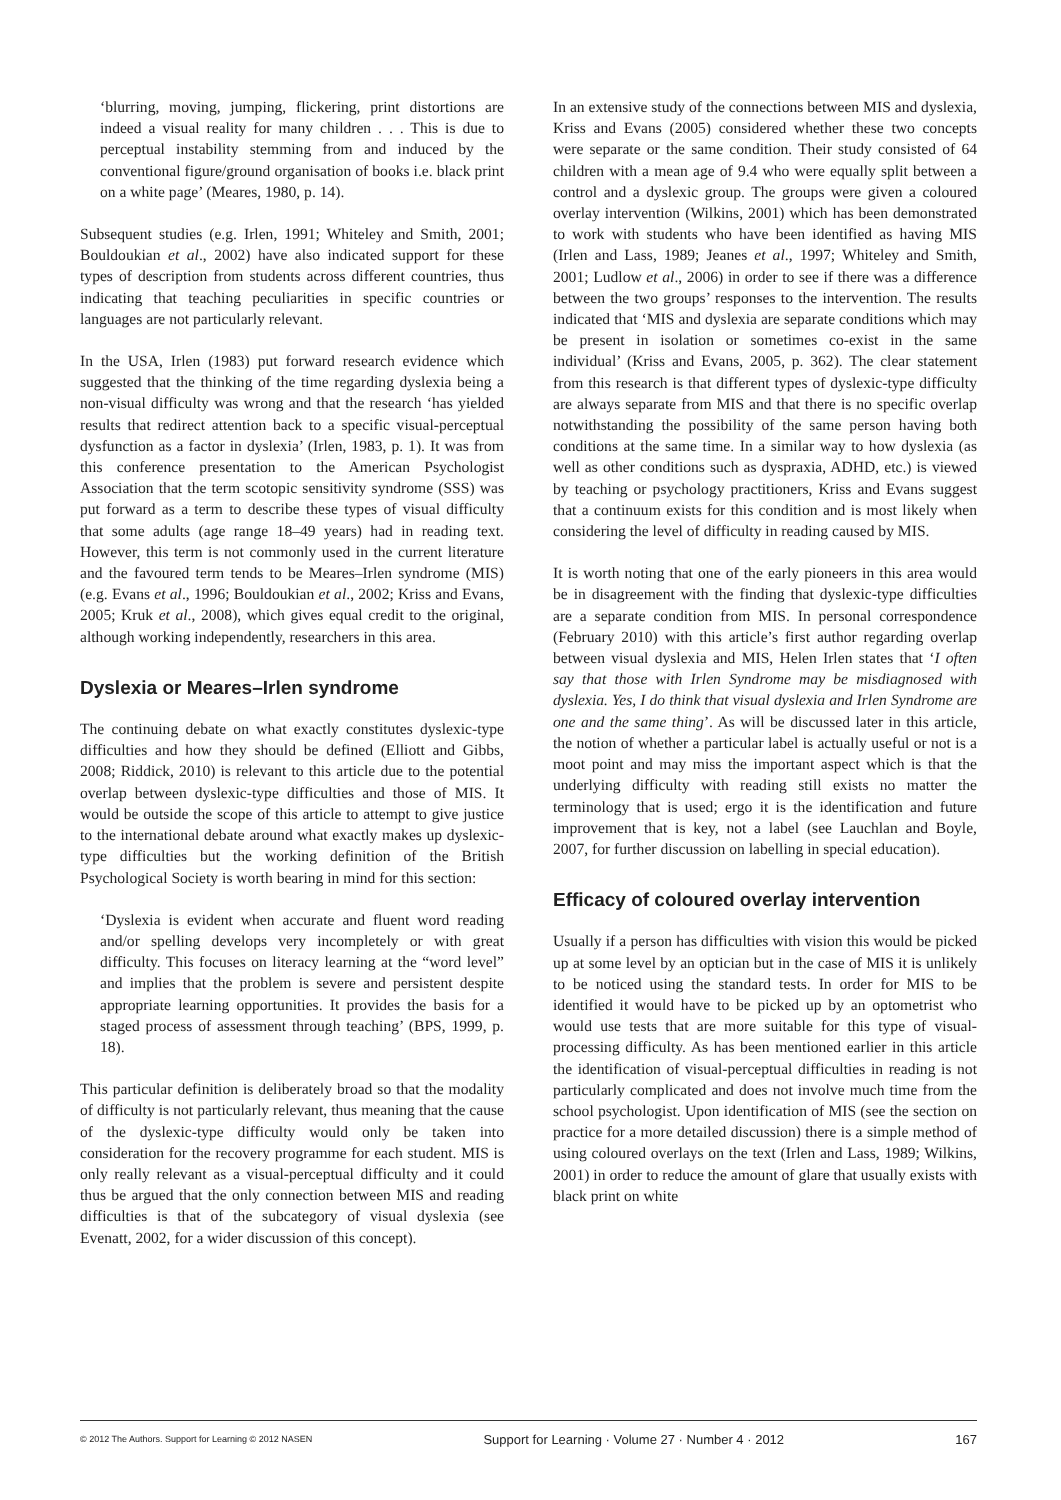‘blurring, moving, jumping, flickering, print distortions are indeed a visual reality for many children . . . This is due to perceptual instability stemming from and induced by the conventional figure/ground organisation of books i.e. black print on a white page’ (Meares, 1980, p. 14).
Subsequent studies (e.g. Irlen, 1991; Whiteley and Smith, 2001; Bouldoukian et al., 2002) have also indicated support for these types of description from students across different countries, thus indicating that teaching peculiarities in specific countries or languages are not particularly relevant.
In the USA, Irlen (1983) put forward research evidence which suggested that the thinking of the time regarding dyslexia being a non-visual difficulty was wrong and that the research ‘has yielded results that redirect attention back to a specific visual-perceptual dysfunction as a factor in dyslexia’ (Irlen, 1983, p. 1). It was from this conference presentation to the American Psychologist Association that the term scotopic sensitivity syndrome (SSS) was put forward as a term to describe these types of visual difficulty that some adults (age range 18–49 years) had in reading text. However, this term is not commonly used in the current literature and the favoured term tends to be Meares–Irlen syndrome (MIS) (e.g. Evans et al., 1996; Bouldoukian et al., 2002; Kriss and Evans, 2005; Kruk et al., 2008), which gives equal credit to the original, although working independently, researchers in this area.
Dyslexia or Meares–Irlen syndrome
The continuing debate on what exactly constitutes dyslexic-type difficulties and how they should be defined (Elliott and Gibbs, 2008; Riddick, 2010) is relevant to this article due to the potential overlap between dyslexic-type difficulties and those of MIS. It would be outside the scope of this article to attempt to give justice to the international debate around what exactly makes up dyslexic-type difficulties but the working definition of the British Psychological Society is worth bearing in mind for this section:
‘Dyslexia is evident when accurate and fluent word reading and/or spelling develops very incompletely or with great difficulty. This focuses on literacy learning at the “word level” and implies that the problem is severe and persistent despite appropriate learning opportunities. It provides the basis for a staged process of assessment through teaching’ (BPS, 1999, p. 18).
This particular definition is deliberately broad so that the modality of difficulty is not particularly relevant, thus meaning that the cause of the dyslexic-type difficulty would only be taken into consideration for the recovery programme for each student. MIS is only really relevant as a visual-perceptual difficulty and it could thus be argued that the only connection between MIS and reading difficulties is that of the subcategory of visual dyslexia (see Evenatt, 2002, for a wider discussion of this concept).
In an extensive study of the connections between MIS and dyslexia, Kriss and Evans (2005) considered whether these two concepts were separate or the same condition. Their study consisted of 64 children with a mean age of 9.4 who were equally split between a control and a dyslexic group. The groups were given a coloured overlay intervention (Wilkins, 2001) which has been demonstrated to work with students who have been identified as having MIS (Irlen and Lass, 1989; Jeanes et al., 1997; Whiteley and Smith, 2001; Ludlow et al., 2006) in order to see if there was a difference between the two groups’ responses to the intervention. The results indicated that ‘MIS and dyslexia are separate conditions which may be present in isolation or sometimes co-exist in the same individual’ (Kriss and Evans, 2005, p. 362). The clear statement from this research is that different types of dyslexic-type difficulty are always separate from MIS and that there is no specific overlap notwithstanding the possibility of the same person having both conditions at the same time. In a similar way to how dyslexia (as well as other conditions such as dyspraxia, ADHD, etc.) is viewed by teaching or psychology practitioners, Kriss and Evans suggest that a continuum exists for this condition and is most likely when considering the level of difficulty in reading caused by MIS.
It is worth noting that one of the early pioneers in this area would be in disagreement with the finding that dyslexic-type difficulties are a separate condition from MIS. In personal correspondence (February 2010) with this article’s first author regarding overlap between visual dyslexia and MIS, Helen Irlen states that ‘I often say that those with Irlen Syndrome may be misdiagnosed with dyslexia. Yes, I do think that visual dyslexia and Irlen Syndrome are one and the same thing’. As will be discussed later in this article, the notion of whether a particular label is actually useful or not is a moot point and may miss the important aspect which is that the underlying difficulty with reading still exists no matter the terminology that is used; ergo it is the identification and future improvement that is key, not a label (see Lauchlan and Boyle, 2007, for further discussion on labelling in special education).
Efficacy of coloured overlay intervention
Usually if a person has difficulties with vision this would be picked up at some level by an optician but in the case of MIS it is unlikely to be noticed using the standard tests. In order for MIS to be identified it would have to be picked up by an optometrist who would use tests that are more suitable for this type of visual-processing difficulty. As has been mentioned earlier in this article the identification of visual-perceptual difficulties in reading is not particularly complicated and does not involve much time from the school psychologist. Upon identification of MIS (see the section on practice for a more detailed discussion) there is a simple method of using coloured overlays on the text (Irlen and Lass, 1989; Wilkins, 2001) in order to reduce the amount of glare that usually exists with black print on white
© 2012 The Authors. Support for Learning © 2012 NASEN Support for Learning · Volume 27 · Number 4 · 2012 167